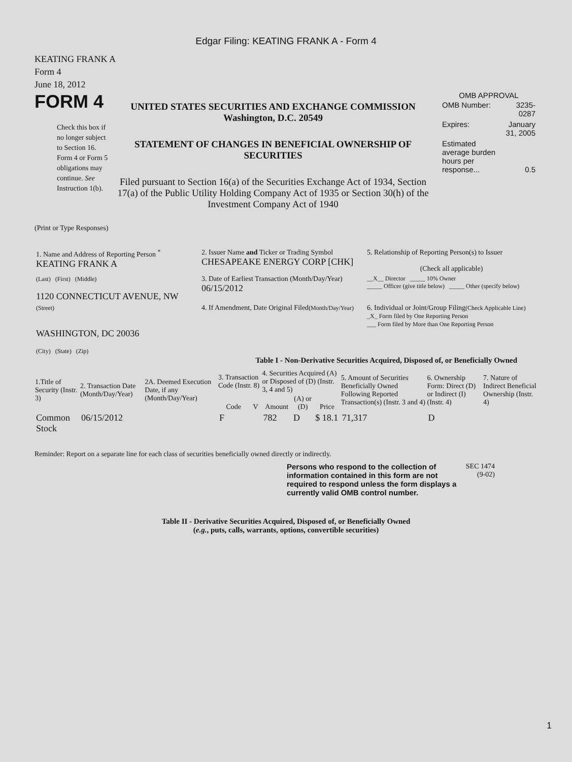Edgar Filing: KEATING FRANK A - Form 4
KEATING FRANK A
Form 4
June 18, 2012
FORM 4
Check this box if no longer subject to Section 16. Form 4 or Form 5 obligations may continue. See Instruction 1(b).
UNITED STATES SECURITIES AND EXCHANGE COMMISSION
Washington, D.C. 20549
STATEMENT OF CHANGES IN BENEFICIAL OWNERSHIP OF SECURITIES
Filed pursuant to Section 16(a) of the Securities Exchange Act of 1934, Section 17(a) of the Public Utility Holding Company Act of 1935 or Section 30(h) of the Investment Company Act of 1940
OMB APPROVAL
| OMB Number: | 3235-0287 |
| Expires: | January 31, 2005 |
| Estimated average burden hours per response... | 0.5 |
(Print or Type Responses)
| 1. Name and Address of Reporting Person <sup>*</sup> KEATING FRANK A | 2. Issuer Name and Ticker or Trading Symbol CHESAPEAKE ENERGY CORP [CHK] | 5. Relationship of Reporting Person(s) to Issuer (Check all applicable) |
| (Last) (First) (Middle) 1120 CONNECTICUT AVENUE, NW | 3. Date of Earliest Transaction (Month/Day/Year) 06/15/2012 | __X__ Director _____ 10% Owner _____ Officer (give title below) _____ Other (specify below) |
| (Street) WASHINGTON, DC 20036 (City) (State) (Zip) | 4. If Amendment, Date Original Filed (Month/Day/Year) | 6. Individual or Joint/Group Filing (Check Applicable Line) _X_ Form filed by One Reporting Person ___ Form filed by More than One Reporting Person |
Table I - Non-Derivative Securities Acquired, Disposed of, or Beneficially Owned
| 1.Title of Security (Instr. 3) | 2. Transaction Date (Month/Day/Year) | 2A. Deemed Execution Date, if any (Month/Day/Year) | 3. Transaction Code (Instr. 8) | | 4. Securities Acquired (A) or Disposed of (D) (Instr. 3, 4 and 5) | | | 5. Amount of Securities Beneficially Owned Following Reported Transaction(s) (Instr. 3 and 4) | 6. Ownership Form: Direct (D) or Indirect (I) (Instr. 4) | 7. Nature of Indirect Beneficial Ownership (Instr. 4) |
| --- | --- | --- | --- | --- | --- | --- | --- | --- | --- | --- |
| | | | Code | V | Amount | (A) or (D) | Price | | | |
| Common Stock | 06/15/2012 | | F | | 782 | D | $ 18.1 | 71,317 | D | |
Reminder: Report on a separate line for each class of securities beneficially owned directly or indirectly.
Persons who respond to the collection of information contained in this form are not required to respond unless the form displays a currently valid OMB control number.
SEC 1474 (9-02)
Table II - Derivative Securities Acquired, Disposed of, or Beneficially Owned
(e.g., puts, calls, warrants, options, convertible securities)
1